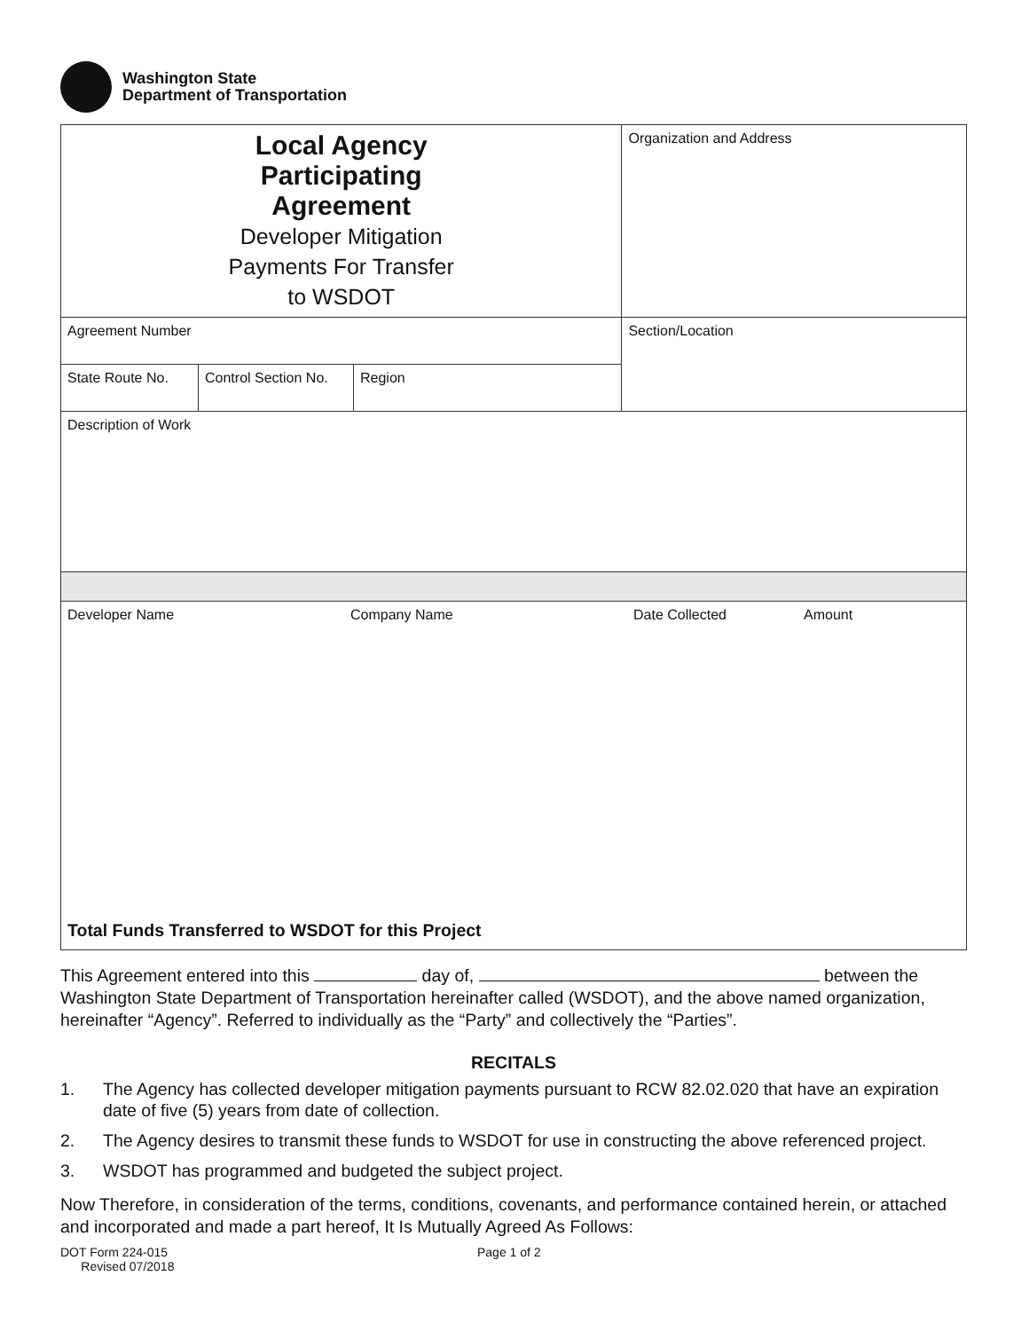Washington State
Department of Transportation
| Local Agency Participating Agreement Developer Mitigation Payments For Transfer to WSDOT | | | Organization and Address |
| Agreement Number | | | Section/Location |
| State Route No. | Control Section No. | Region | |
| Description of Work | | | |
| Developer Name Company Name Date Collected Amount Total Funds Transferred to WSDOT for this Project | | | |
This Agreement entered into this day of, between the Washington State Department of Transportation hereinafter called (WSDOT), and the above named organization, hereinafter “Agency”. Referred to individually as the “Party” and collectively the “Parties”.
RECITALS
1. The Agency has collected developer mitigation payments pursuant to RCW 82.02.020 that have an expiration date of five (5) years from date of collection.
2. The Agency desires to transmit these funds to WSDOT for use in constructing the above referenced project.
3. WSDOT has programmed and budgeted the subject project.
Now Therefore, in consideration of the terms, conditions, covenants, and performance contained herein, or attached and incorporated and made a part hereof, It Is Mutually Agreed As Follows:
DOT Form 224-015
Revised 07/2018
Page 1 of 2